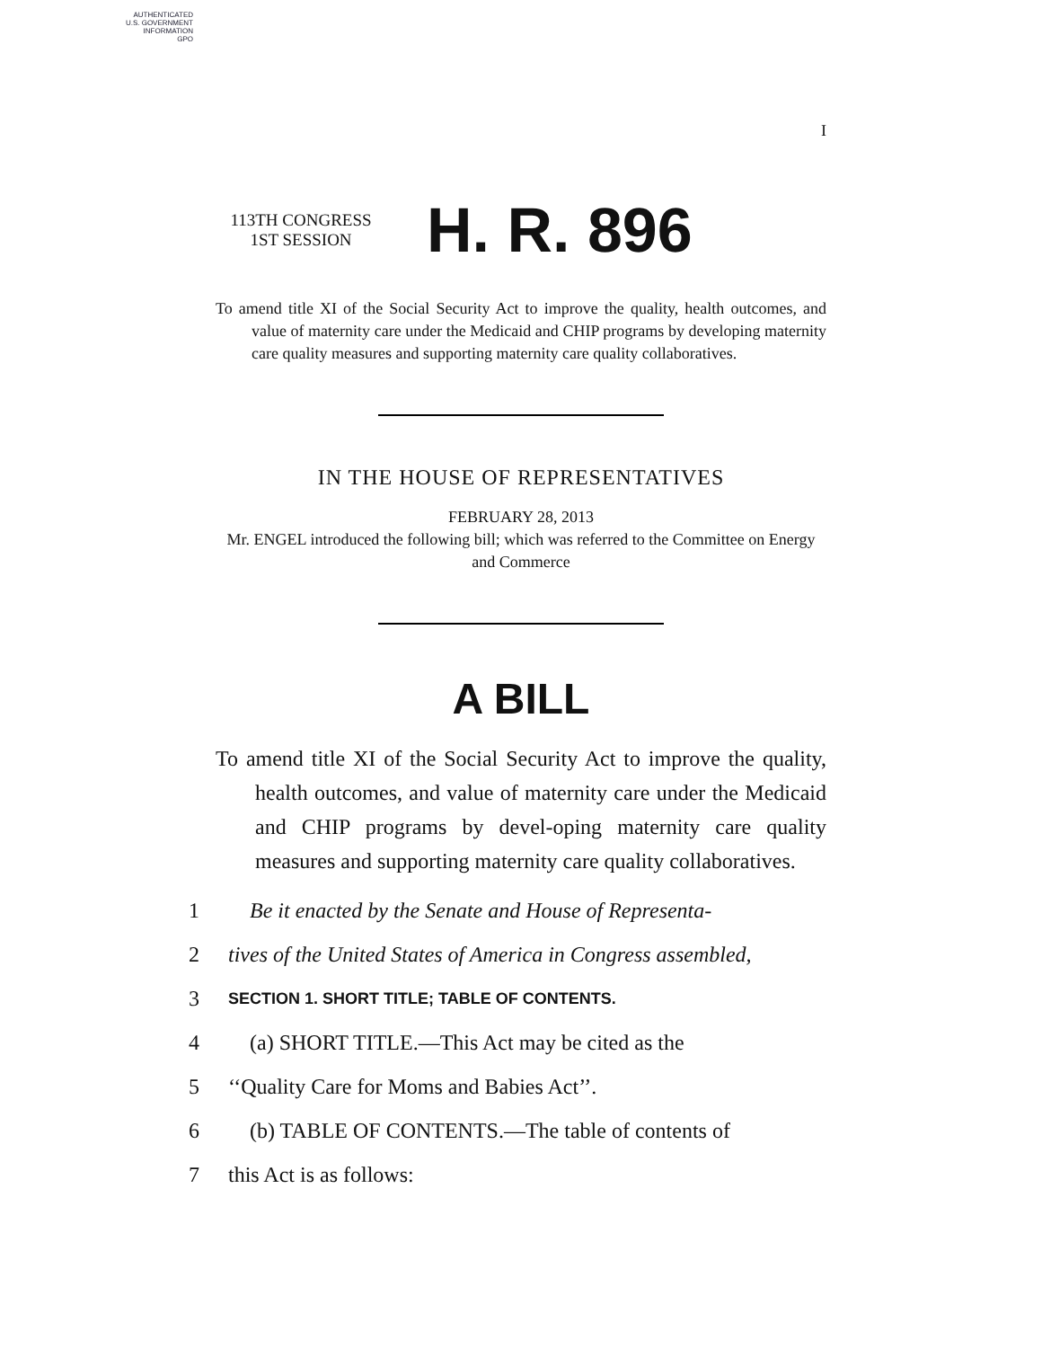AUTHENTICATED
U.S. GOVERNMENT
INFORMATION
GPO
I
113TH CONGRESS
1ST SESSION
H. R. 896
To amend title XI of the Social Security Act to improve the quality, health outcomes, and value of maternity care under the Medicaid and CHIP programs by developing maternity care quality measures and supporting maternity care quality collaboratives.
IN THE HOUSE OF REPRESENTATIVES
FEBRUARY 28, 2013
Mr. ENGEL introduced the following bill; which was referred to the Committee on Energy and Commerce
A BILL
To amend title XI of the Social Security Act to improve the quality, health outcomes, and value of maternity care under the Medicaid and CHIP programs by devel-oping maternity care quality measures and supporting maternity care quality collaboratives.
1 Be it enacted by the Senate and House of Representa-
2 tives of the United States of America in Congress assembled,
3 SECTION 1. SHORT TITLE; TABLE OF CONTENTS.
4 (a) SHORT TITLE.—This Act may be cited as the
5 ‘‘Quality Care for Moms and Babies Act’’.
6 (b) TABLE OF CONTENTS.—The table of contents of
7 this Act is as follows: